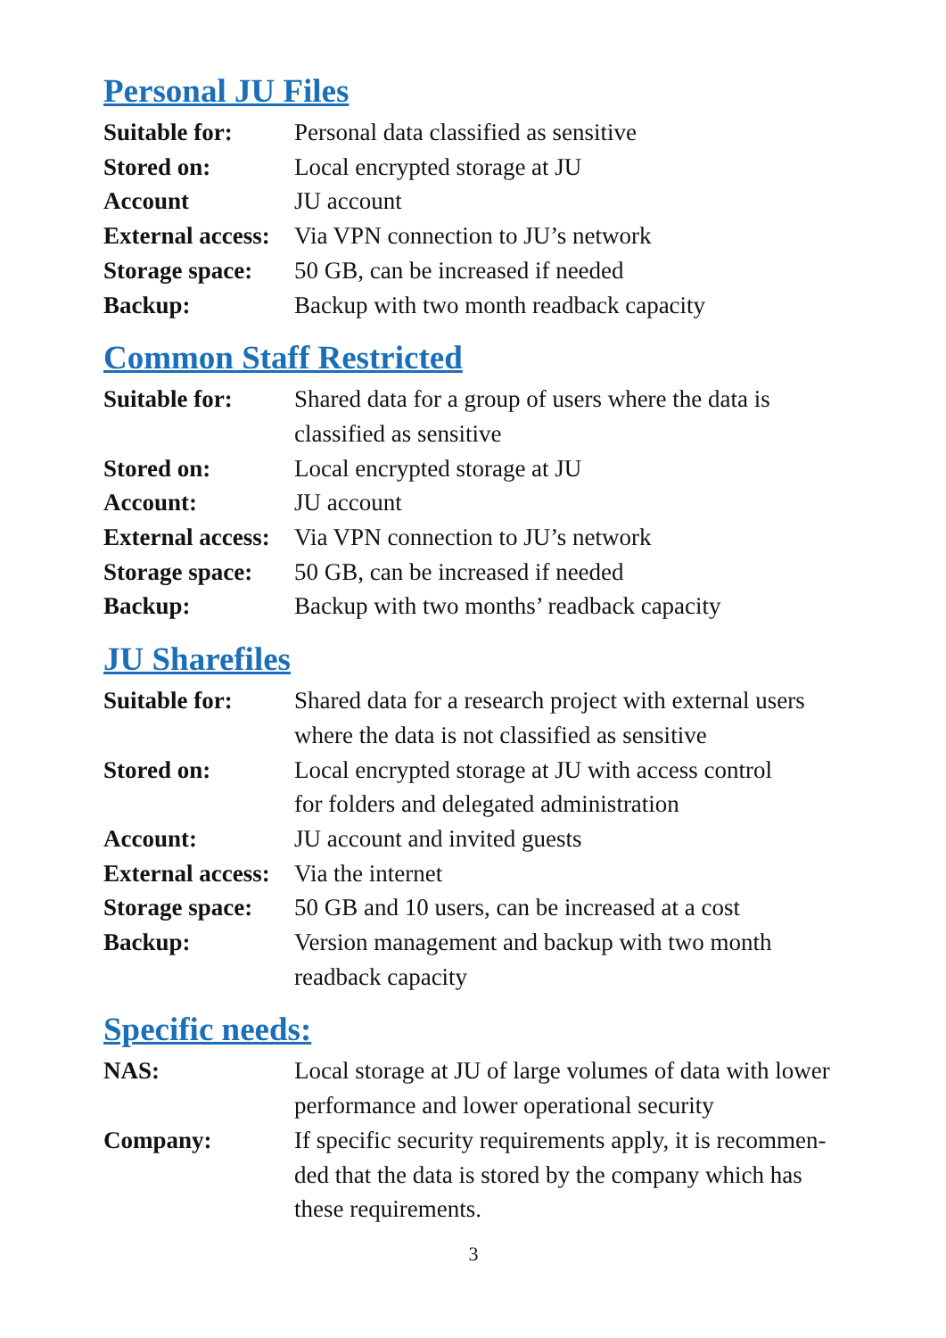Personal JU Files
| Suitable for: | Personal data classified as sensitive |
| Stored on: | Local encrypted storage at JU |
| Account | JU account |
| External access: | Via VPN connection to JU’s network |
| Storage space: | 50 GB, can be increased if needed |
| Backup: | Backup with two month readback capacity |
Common Staff Restricted
| Suitable for: | Shared data for a group of users where the data is classified as sensitive |
| Stored on: | Local encrypted storage at JU |
| Account: | JU account |
| External access: | Via VPN connection to JU’s network |
| Storage space: | 50 GB, can be increased if needed |
| Backup: | Backup with two months’ readback capacity |
JU Sharefiles
| Suitable for: | Shared data for a research project with external users where the data is not classified as sensitive |
| Stored on: | Local encrypted storage at JU with access control for folders and delegated administration |
| Account: | JU account and invited guests |
| External access: | Via the internet |
| Storage space: | 50 GB and 10 users, can be increased at a cost |
| Backup: | Version management and backup with two month readback capacity |
Specific needs:
| NAS: | Local storage at JU of large volumes of data with lower performance and lower operational security |
| Company: | If specific security requirements apply, it is recommen- ded that the data is stored by the company which has these requirements. |
3